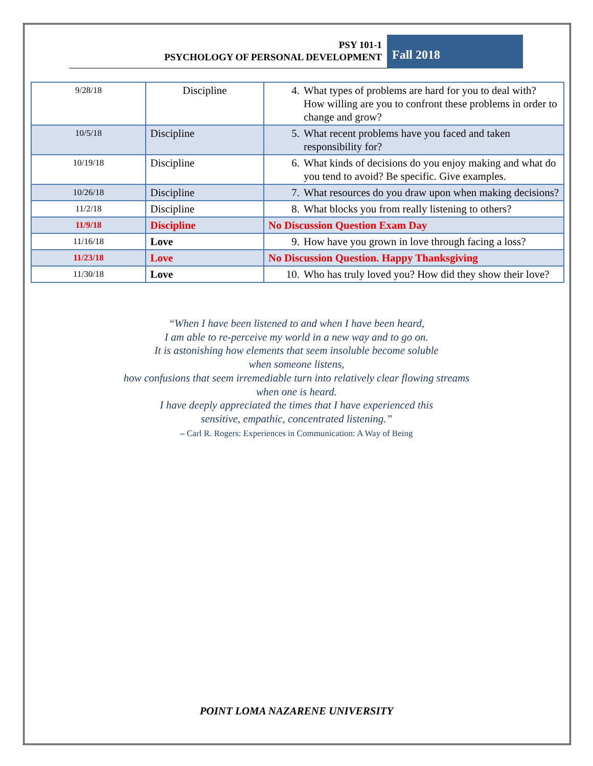PSY 101-1
PSYCHOLOGY OF PERSONAL DEVELOPMENT
Fall 2018
| 9/28/18 | Discipline | 4. What types of problems are hard for you to deal with? How willing are you to confront these problems in order to change and grow? |
| 10/5/18 | Discipline | 5. What recent problems have you faced and taken responsibility for? |
| 10/19/18 | Discipline | 6. What kinds of decisions do you enjoy making and what do you tend to avoid? Be specific. Give examples. |
| 10/26/18 | Discipline | 7. What resources do you draw upon when making decisions? |
| 11/2/18 | Discipline | 8. What blocks you from really listening to others? |
| 11/9/18 | Discipline | No Discussion Question Exam Day |
| 11/16/18 | Love | 9. How have you grown in love through facing a loss? |
| 11/23/18 | Love | No Discussion Question. Happy Thanksgiving |
| 11/30/18 | Love | 10. Who has truly loved you? How did they show their love? |
“When I have been listened to and when I have been heard,
I am able to re-perceive my world in a new way and to go on.
It is astonishing how elements that seem insoluble become soluble
when someone listens,
how confusions that seem irremediable turn into relatively clear flowing streams
when one is heard.
I have deeply appreciated the times that I have experienced this
sensitive, empathic, concentrated listening.”
– Carl R. Rogers: Experiences in Communication: A Way of Being
POINT LOMA NAZARENE UNIVERSITY